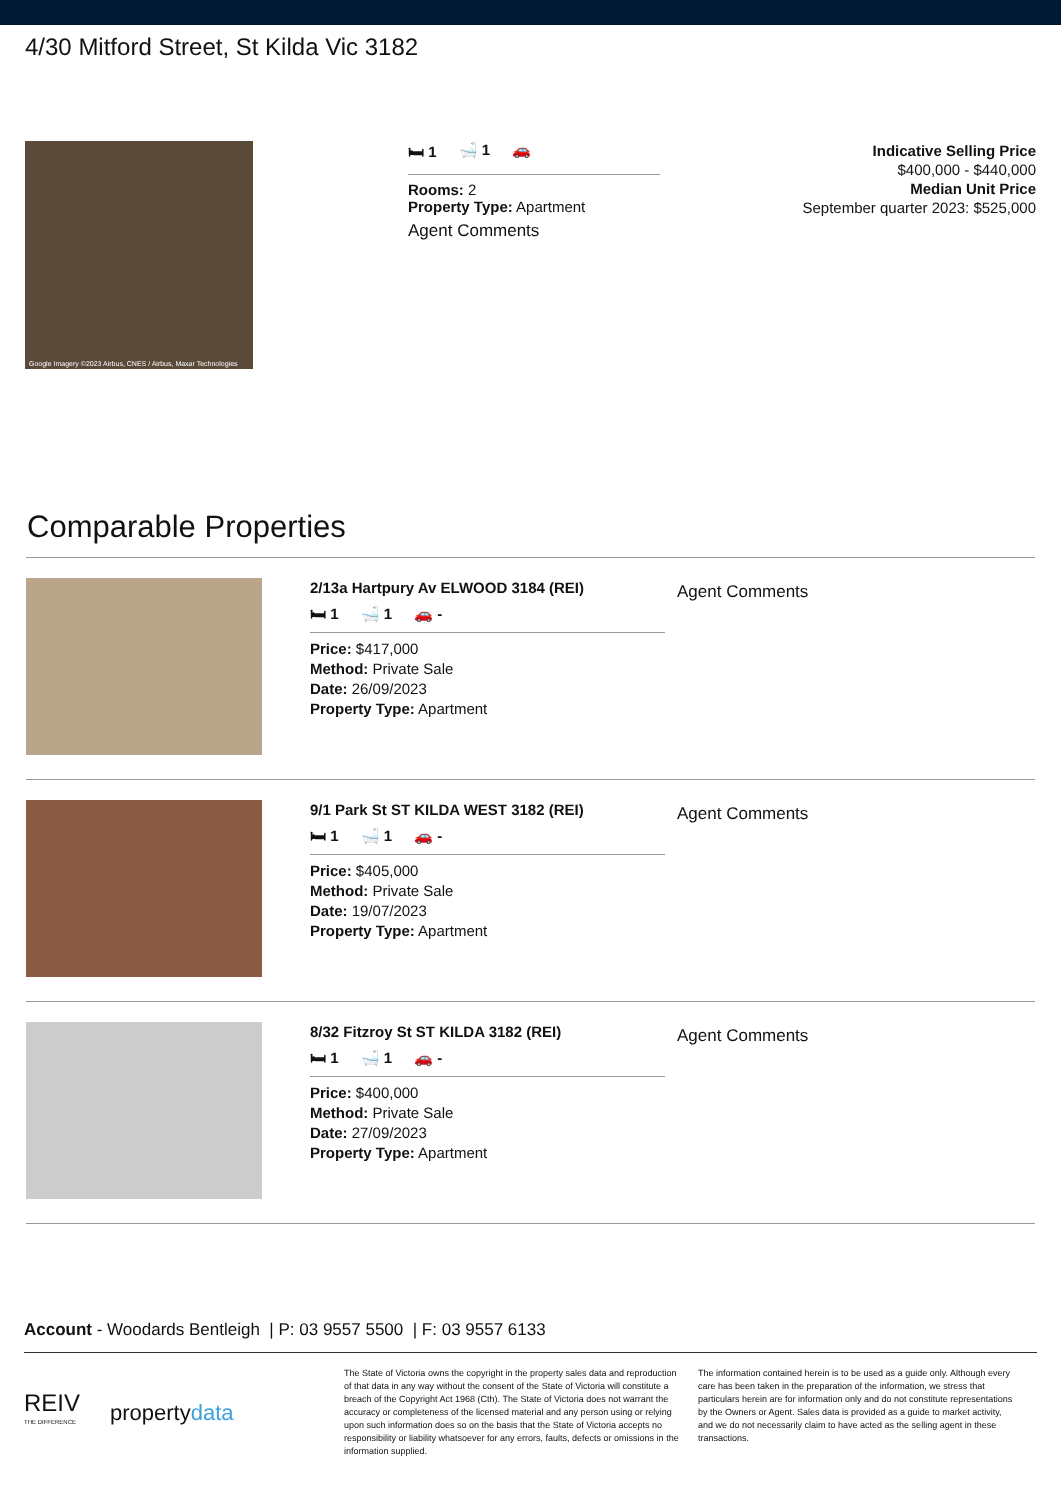4/30 Mitford Street, St Kilda Vic 3182
Google Imagery ©2023 Airbus, CNES / Airbus, Maxar Technologies
🛏 1 🛁 1 🚗
Rooms: 2
Property Type: Apartment
Agent Comments
Indicative Selling Price
$400,000 - $440,000
Median Unit Price
September quarter 2023: $525,000
Comparable Properties
2/13a Hartpury Av ELWOOD 3184 (REI)
🛏 1 🛁 1 🚗 -
Price: $417,000
Method: Private Sale
Date: 26/09/2023
Property Type: Apartment
Agent Comments
9/1 Park St ST KILDA WEST 3182 (REI)
🛏 1 🛁 1 🚗 -
Price: $405,000
Method: Private Sale
Date: 19/07/2023
Property Type: Apartment
Agent Comments
8/32 Fitzroy St ST KILDA 3182 (REI)
🛏 1 🛁 1 🚗 -
Price: $400,000
Method: Private Sale
Date: 27/09/2023
Property Type: Apartment
Agent Comments
Account - Woodards Bentleigh | P: 03 9557 5500 | F: 03 9557 6133
REIV
THE DIFFERENCE propertydata
The State of Victoria owns the copyright in the property sales data and reproduction of that data in any way without the consent of the State of Victoria will constitute a breach of the Copyright Act 1968 (Cth). The State of Victoria does not warrant the accuracy or completeness of the licensed material and any person using or relying upon such information does so on the basis that the State of Victoria accepts no responsibility or liability whatsoever for any errors, faults, defects or omissions in the information supplied.
The information contained herein is to be used as a guide only. Although every care has been taken in the preparation of the information, we stress that particulars herein are for information only and do not constitute representations by the Owners or Agent. Sales data is provided as a guide to market activity, and we do not necessarily claim to have acted as the selling agent in these transactions.